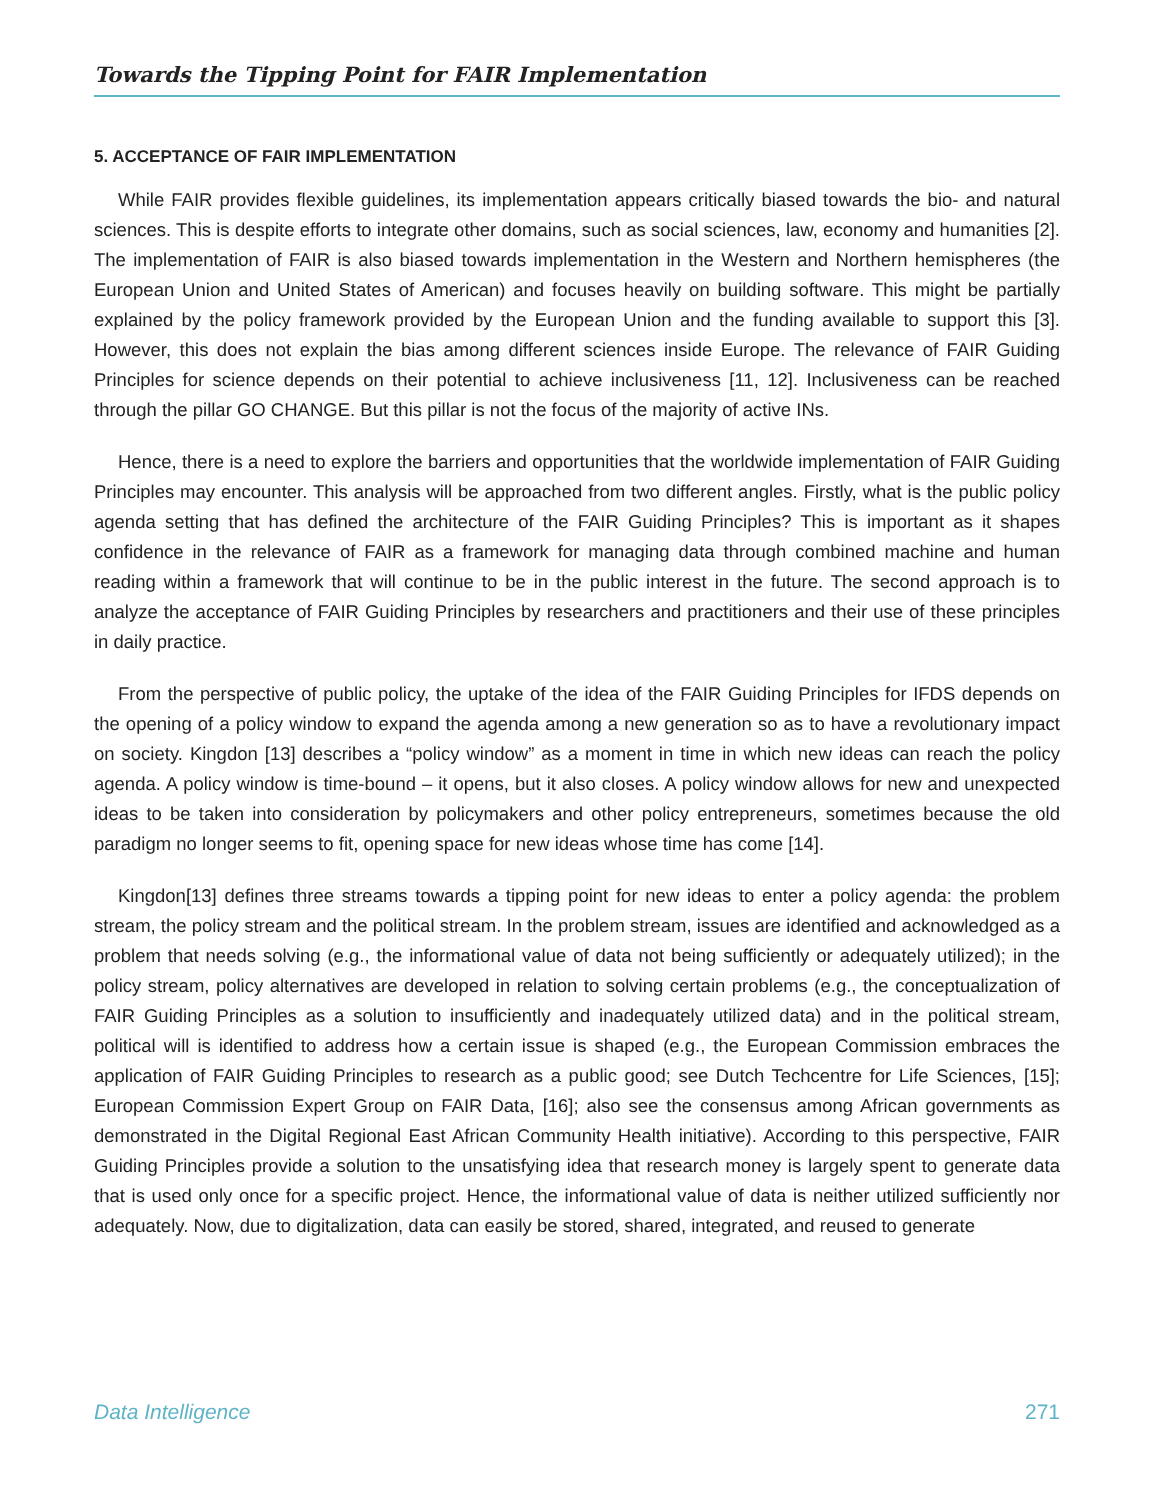Towards the Tipping Point for FAIR Implementation
5. ACCEPTANCE OF FAIR IMPLEMENTATION
While FAIR provides flexible guidelines, its implementation appears critically biased towards the bio- and natural sciences. This is despite efforts to integrate other domains, such as social sciences, law, economy and humanities [2]. The implementation of FAIR is also biased towards implementation in the Western and Northern hemispheres (the European Union and United States of American) and focuses heavily on building software. This might be partially explained by the policy framework provided by the European Union and the funding available to support this [3]. However, this does not explain the bias among different sciences inside Europe. The relevance of FAIR Guiding Principles for science depends on their potential to achieve inclusiveness [11, 12]. Inclusiveness can be reached through the pillar GO CHANGE. But this pillar is not the focus of the majority of active INs.
Hence, there is a need to explore the barriers and opportunities that the worldwide implementation of FAIR Guiding Principles may encounter. This analysis will be approached from two different angles. Firstly, what is the public policy agenda setting that has defined the architecture of the FAIR Guiding Principles? This is important as it shapes confidence in the relevance of FAIR as a framework for managing data through combined machine and human reading within a framework that will continue to be in the public interest in the future. The second approach is to analyze the acceptance of FAIR Guiding Principles by researchers and practitioners and their use of these principles in daily practice.
From the perspective of public policy, the uptake of the idea of the FAIR Guiding Principles for IFDS depends on the opening of a policy window to expand the agenda among a new generation so as to have a revolutionary impact on society. Kingdon [13] describes a “policy window” as a moment in time in which new ideas can reach the policy agenda. A policy window is time-bound – it opens, but it also closes. A policy window allows for new and unexpected ideas to be taken into consideration by policymakers and other policy entrepreneurs, sometimes because the old paradigm no longer seems to fit, opening space for new ideas whose time has come [14].
Kingdon[13] defines three streams towards a tipping point for new ideas to enter a policy agenda: the problem stream, the policy stream and the political stream. In the problem stream, issues are identified and acknowledged as a problem that needs solving (e.g., the informational value of data not being sufficiently or adequately utilized); in the policy stream, policy alternatives are developed in relation to solving certain problems (e.g., the conceptualization of FAIR Guiding Principles as a solution to insufficiently and inadequately utilized data) and in the political stream, political will is identified to address how a certain issue is shaped (e.g., the European Commission embraces the application of FAIR Guiding Principles to research as a public good; see Dutch Techcentre for Life Sciences, [15]; European Commission Expert Group on FAIR Data, [16]; also see the consensus among African governments as demonstrated in the Digital Regional East African Community Health initiative). According to this perspective, FAIR Guiding Principles provide a solution to the unsatisfying idea that research money is largely spent to generate data that is used only once for a specific project. Hence, the informational value of data is neither utilized sufficiently nor adequately. Now, due to digitalization, data can easily be stored, shared, integrated, and reused to generate
Data Intelligence 271